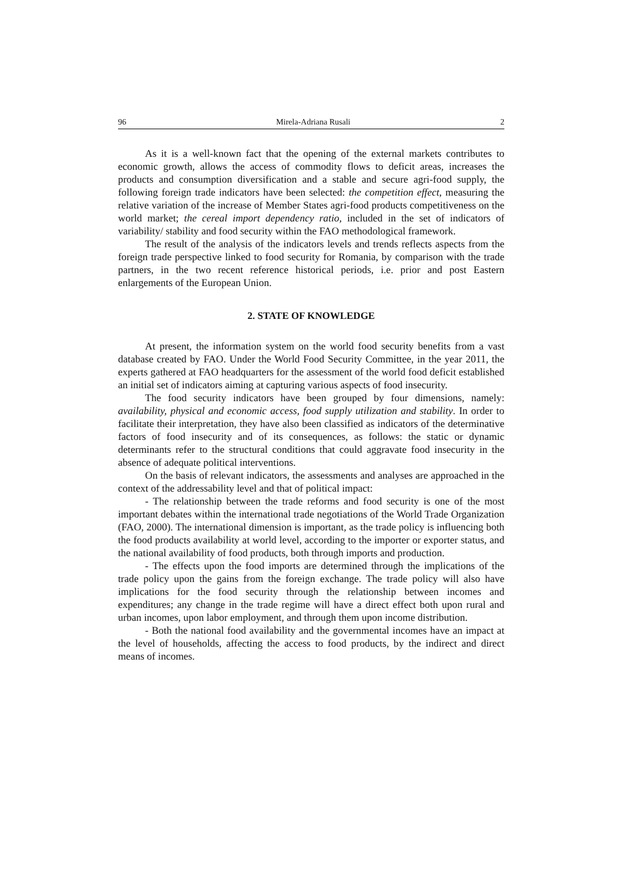96 Mirela-Adriana Rusali 2
As it is a well-known fact that the opening of the external markets contributes to economic growth, allows the access of commodity flows to deficit areas, increases the products and consumption diversification and a stable and secure agri-food supply, the following foreign trade indicators have been selected: the competition effect, measuring the relative variation of the increase of Member States agri-food products competitiveness on the world market; the cereal import dependency ratio, included in the set of indicators of variability/ stability and food security within the FAO methodological framework.
The result of the analysis of the indicators levels and trends reflects aspects from the foreign trade perspective linked to food security for Romania, by comparison with the trade partners, in the two recent reference historical periods, i.e. prior and post Eastern enlargements of the European Union.
2. STATE OF KNOWLEDGE
At present, the information system on the world food security benefits from a vast database created by FAO. Under the World Food Security Committee, in the year 2011, the experts gathered at FAO headquarters for the assessment of the world food deficit established an initial set of indicators aiming at capturing various aspects of food insecurity.
The food security indicators have been grouped by four dimensions, namely: availability, physical and economic access, food supply utilization and stability. In order to facilitate their interpretation, they have also been classified as indicators of the determinative factors of food insecurity and of its consequences, as follows: the static or dynamic determinants refer to the structural conditions that could aggravate food insecurity in the absence of adequate political interventions.
On the basis of relevant indicators, the assessments and analyses are approached in the context of the addressability level and that of political impact:
- The relationship between the trade reforms and food security is one of the most important debates within the international trade negotiations of the World Trade Organization (FAO, 2000). The international dimension is important, as the trade policy is influencing both the food products availability at world level, according to the importer or exporter status, and the national availability of food products, both through imports and production.
- The effects upon the food imports are determined through the implications of the trade policy upon the gains from the foreign exchange. The trade policy will also have implications for the food security through the relationship between incomes and expenditures; any change in the trade regime will have a direct effect both upon rural and urban incomes, upon labor employment, and through them upon income distribution.
- Both the national food availability and the governmental incomes have an impact at the level of households, affecting the access to food products, by the indirect and direct means of incomes.